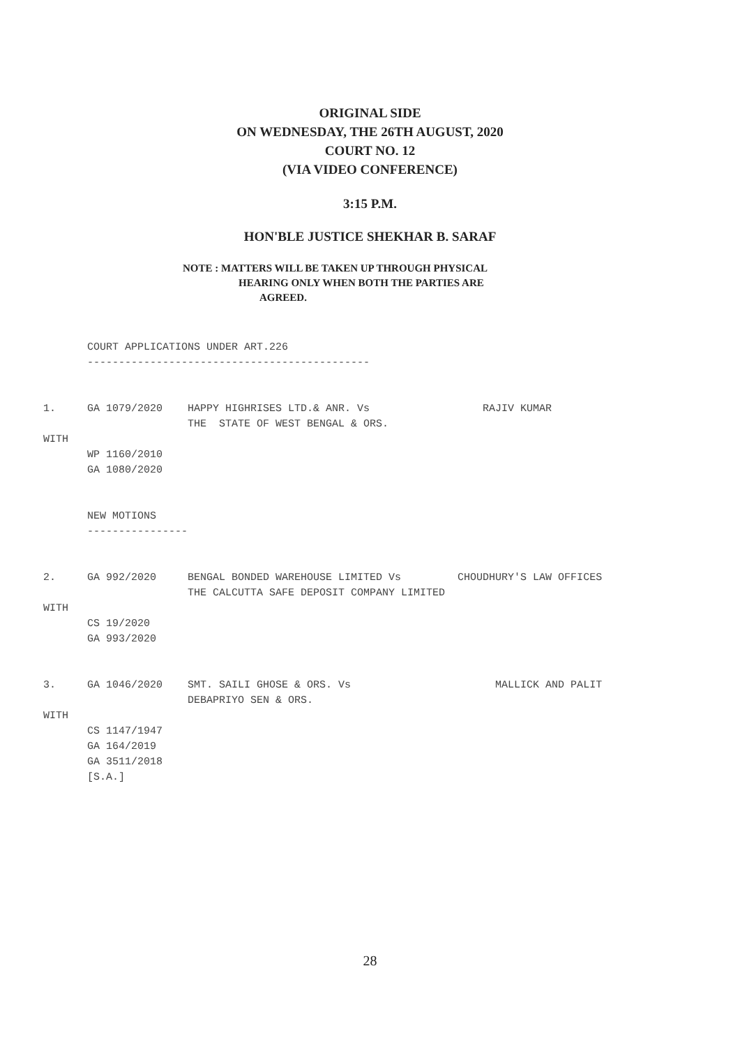ORIGINAL SIDE
ON WEDNESDAY, THE 26TH AUGUST, 2020
COURT NO. 12
(VIA VIDEO CONFERENCE)
3:15 P.M.
HON'BLE JUSTICE SHEKHAR B. SARAF
NOTE : MATTERS WILL BE TAKEN UP THROUGH PHYSICAL
HEARING ONLY WHEN BOTH THE PARTIES ARE
AGREED.
       COURT APPLICATIONS UNDER ART.226
       ---------------------------------------------


1.     GA 1079/2020    HAPPY HIGHRISES LTD.& ANR. Vs                  RAJIV KUMAR
                       THE  STATE OF WEST BENGAL & ORS.
WITH
       WP 1160/2010
       GA 1080/2020


       NEW MOTIONS
       ----------------


2.     GA 992/2020     BENGAL BONDED WAREHOUSE LIMITED Vs         CHOUDHURY'S LAW OFFICES
                       THE CALCUTTA SAFE DEPOSIT COMPANY LIMITED
WITH
       CS 19/2020
       GA 993/2020


3.     GA 1046/2020    SMT. SAILI GHOSE & ORS. Vs                       MALLICK AND PALIT
                       DEBAPRIYO SEN & ORS.
WITH
       CS 1147/1947
       GA 164/2019
       GA 3511/2018
       [S.A.]
28